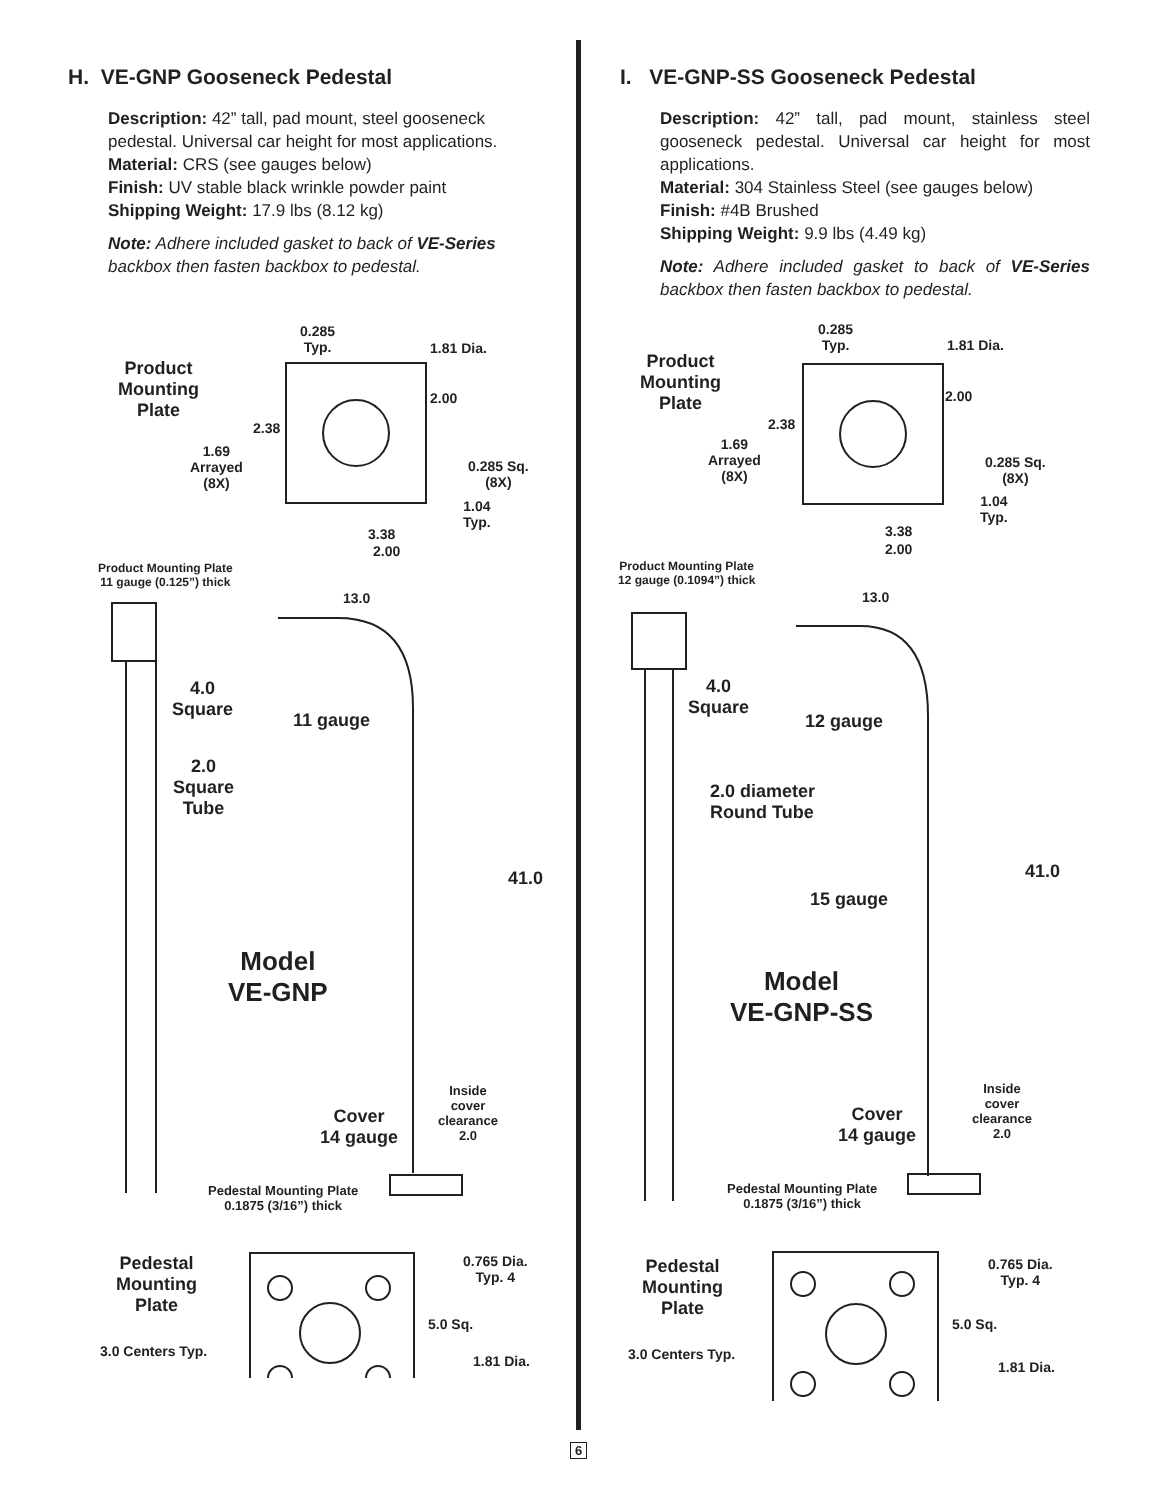H. VE-GNP Gooseneck Pedestal
Description: 42” tall, pad mount, steel gooseneck pedestal. Universal car height for most applications.
Material: CRS (see gauges below)
Finish: UV stable black wrinkle powder paint
Shipping Weight: 17.9 lbs (8.12 kg)
Note: Adhere included gasket to back of VE-Series backbox then fasten backbox to pedestal.
Product
Mounting
Plate
0.285
Typ.
1.81 Dia.
2.00
2.38
1.69
Arrayed
(8X)
0.285 Sq.
(8X)
1.04
Typ.
3.38
2.00
Product Mounting Plate
11 gauge (0.125”) thick
13.0
4.0
Square
11 gauge
2.0
Square
Tube
41.0
Model
VE-GNP
Inside
cover
clearance
2.0
Cover
14 gauge
Pedestal Mounting Plate
0.1875 (3/16”) thick
Pedestal
Mounting
Plate
0.765 Dia.
Typ. 4
5.0 Sq.
3.0 Centers Typ.
1.81 Dia.
I. VE-GNP-SS Gooseneck Pedestal
Description: 42” tall, pad mount, stainless steel gooseneck pedestal. Universal car height for most applications.
Material: 304 Stainless Steel (see gauges below)
Finish: #4B Brushed
Shipping Weight: 9.9 lbs (4.49 kg)
Note: Adhere included gasket to back of VE-Series backbox then fasten backbox to pedestal.
Product
Mounting
Plate
0.285
Typ.
1.81 Dia.
2.00
2.38
1.69
Arrayed
(8X)
0.285 Sq.
(8X)
1.04
Typ.
3.38
2.00
Product Mounting Plate
12 gauge (0.1094”) thick
13.0
4.0
Square
12 gauge
2.0 diameter
Round Tube
15 gauge
41.0
Model
VE-GNP-SS
Inside
cover
clearance
2.0
Cover
14 gauge
Pedestal Mounting Plate
0.1875 (3/16”) thick
Pedestal
Mounting
Plate
0.765 Dia.
Typ. 4
5.0 Sq.
3.0 Centers Typ.
1.81 Dia.
6